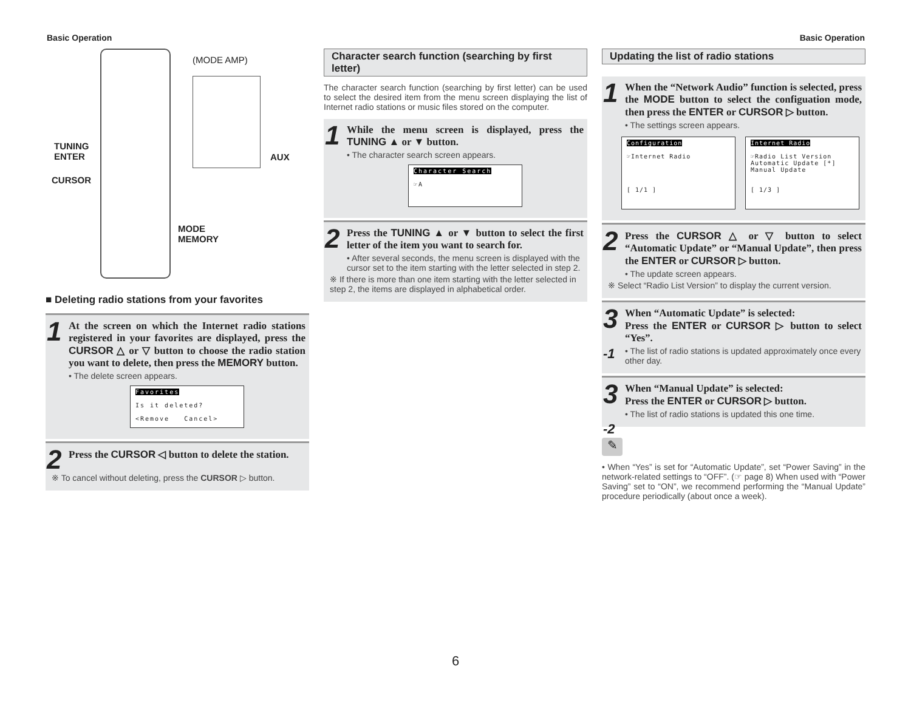Basic Operation Basic Operation
(MODE AMP)
TUNING
ENTER
CURSOR
AUX
MODE
MEMORY
■ Deleting radio stations from your favorites
1
At the screen on which the Internet radio stations registered in your favorites are displayed, press the CURSOR △ or ▽ button to choose the radio station you want to delete, then press the MEMORY button.
• The delete screen appears.
Favorites
Is it deleted?
<Remove Cancel>
2
Press the CURSOR ◁ button to delete the station.
※ To cancel without deleting, press the CURSOR ▷ button.
Character search function (searching by first letter)
The character search function (searching by first letter) can be used to select the desired item from the menu screen displaying the list of Internet radio stations or music files stored on the computer.
1
While the menu screen is displayed, press the TUNING ▲ or ▼ button.
• The character search screen appears.
Character Search
☞A
2
Press the TUNING ▲ or ▼ button to select the first letter of the item you want to search for.
• After several seconds, the menu screen is displayed with the cursor set to the item starting with the letter selected in step 2.
※ If there is more than one item starting with the letter selected in step 2, the items are displayed in alphabetical order.
Updating the list of radio stations
1
When the “Network Audio” function is selected, press the MODE button to select the configuation mode, then press the ENTER or CURSOR ▷ button.
• The settings screen appears.
Configuration
☞Internet Radio
[ 1/1 ]
Internet Radio
☞Radio List Version
Automatic Update [*]
Manual Update
[ 1/3 ]
2
Press the CURSOR △ or ▽ button to select “Automatic Update” or “Manual Update”, then press the ENTER or CURSOR ▷ button.
• The update screen appears.
※ Select “Radio List Version” to display the current version.
3
-1
When “Automatic Update” is selected:
Press the ENTER or CURSOR ▷ button to select “Yes”.
• The list of radio stations is updated approximately once every other day.
3
-2
When “Manual Update” is selected:
Press the ENTER or CURSOR ▷ button.
• The list of radio stations is updated this one time.
✎
• When “Yes” is set for “Automatic Update”, set “Power Saving” in the network-related settings to “OFF”. (☞ page 8) When used with “Power Saving” set to “ON”, we recommend performing the “Manual Update” procedure periodically (about once a week).
6